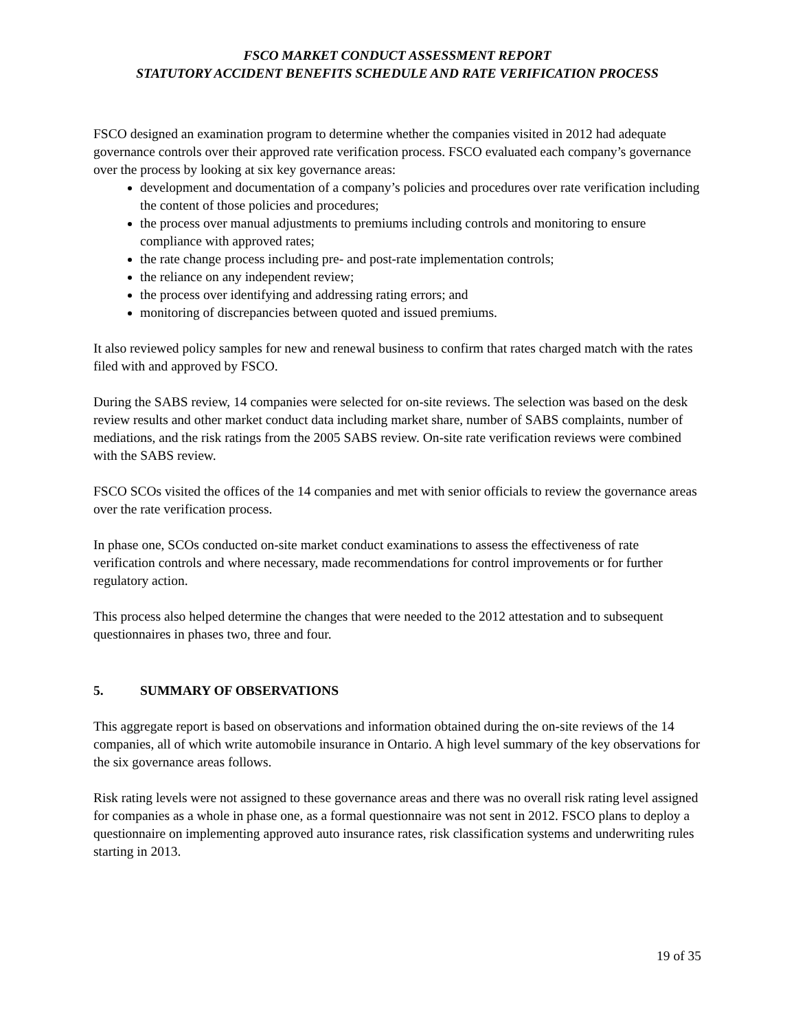FSCO MARKET CONDUCT ASSESSMENT REPORT
STATUTORY ACCIDENT BENEFITS SCHEDULE AND RATE VERIFICATION PROCESS
FSCO designed an examination program to determine whether the companies visited in 2012 had adequate governance controls over their approved rate verification process. FSCO evaluated each company’s governance over the process by looking at six key governance areas:
development and documentation of a company’s policies and procedures over rate verification including the content of those policies and procedures;
the process over manual adjustments to premiums including controls and monitoring to ensure compliance with approved rates;
the rate change process including pre- and post-rate implementation controls;
the reliance on any independent review;
the process over identifying and addressing rating errors; and
monitoring of discrepancies between quoted and issued premiums.
It also reviewed policy samples for new and renewal business to confirm that rates charged match with the rates filed with and approved by FSCO.
During the SABS review, 14 companies were selected for on-site reviews. The selection was based on the desk review results and other market conduct data including market share, number of SABS complaints, number of mediations, and the risk ratings from the 2005 SABS review. On-site rate verification reviews were combined with the SABS review.
FSCO SCOs visited the offices of the 14 companies and met with senior officials to review the governance areas over the rate verification process.
In phase one, SCOs conducted on-site market conduct examinations to assess the effectiveness of rate verification controls and where necessary, made recommendations for control improvements or for further regulatory action.
This process also helped determine the changes that were needed to the 2012 attestation and to subsequent questionnaires in phases two, three and four.
5. SUMMARY OF OBSERVATIONS
This aggregate report is based on observations and information obtained during the on-site reviews of the 14 companies, all of which write automobile insurance in Ontario. A high level summary of the key observations for the six governance areas follows.
Risk rating levels were not assigned to these governance areas and there was no overall risk rating level assigned for companies as a whole in phase one, as a formal questionnaire was not sent in 2012. FSCO plans to deploy a questionnaire on implementing approved auto insurance rates, risk classification systems and underwriting rules starting in 2013.
19 of 35